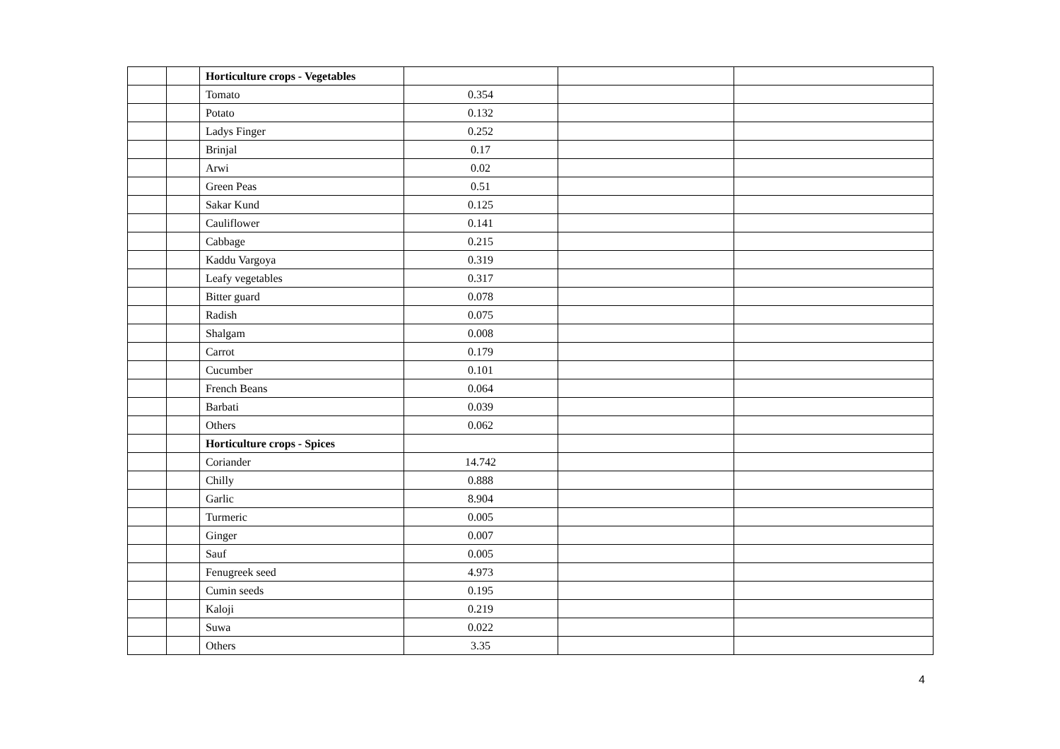| | | Horticulture crops - Vegetables | | | |
| | | Tomato | 0.354 | | |
| | | Potato | 0.132 | | |
| | | Ladys Finger | 0.252 | | |
| | | Brinjal | 0.17 | | |
| | | Arwi | 0.02 | | |
| | | Green Peas | 0.51 | | |
| | | Sakar Kund | 0.125 | | |
| | | Cauliflower | 0.141 | | |
| | | Cabbage | 0.215 | | |
| | | Kaddu Vargoya | 0.319 | | |
| | | Leafy vegetables | 0.317 | | |
| | | Bitter guard | 0.078 | | |
| | | Radish | 0.075 | | |
| | | Shalgam | 0.008 | | |
| | | Carrot | 0.179 | | |
| | | Cucumber | 0.101 | | |
| | | French Beans | 0.064 | | |
| | | Barbati | 0.039 | | |
| | | Others | 0.062 | | |
| | | Horticulture crops - Spices | | | |
| | | Coriander | 14.742 | | |
| | | Chilly | 0.888 | | |
| | | Garlic | 8.904 | | |
| | | Turmeric | 0.005 | | |
| | | Ginger | 0.007 | | |
| | | Sauf | 0.005 | | |
| | | Fenugreek seed | 4.973 | | |
| | | Cumin seeds | 0.195 | | |
| | | Kaloji | 0.219 | | |
| | | Suwa | 0.022 | | |
| | | Others | 3.35 | | |
4